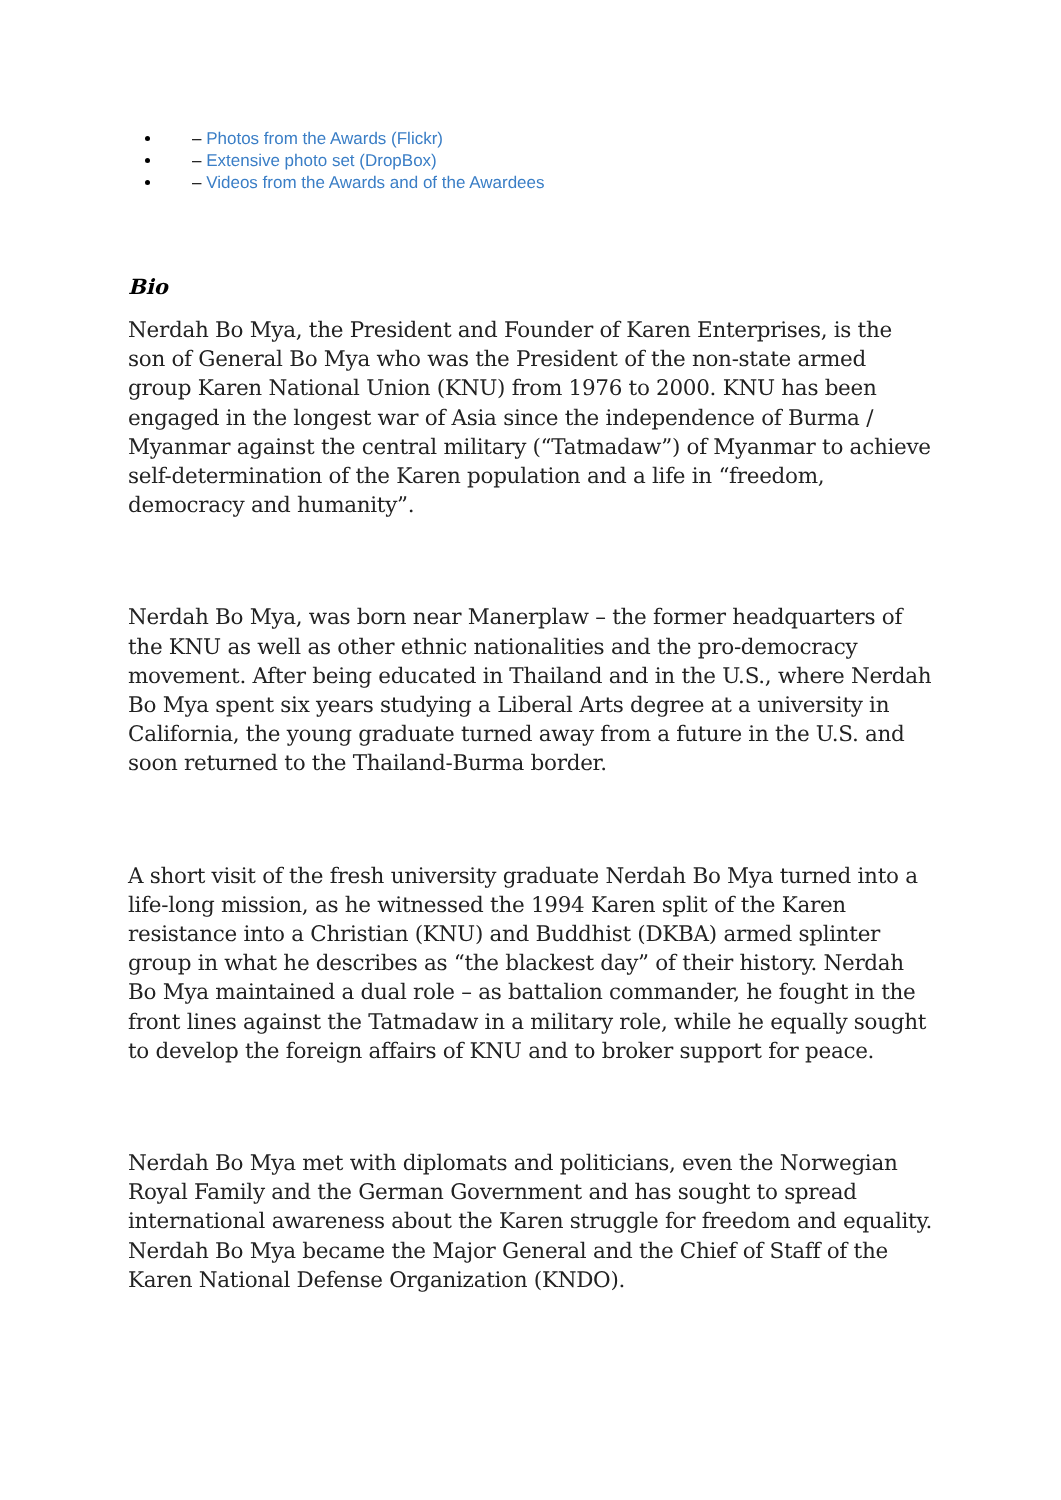– Photos from the Awards (Flickr)
– Extensive photo set (DropBox)
– Videos from the Awards and of the Awardees
Bio
Nerdah Bo Mya, the President and Founder of Karen Enterprises, is the son of General Bo Mya who was the President of the non-state armed group Karen National Union (KNU) from 1976 to 2000. KNU has been engaged in the longest war of Asia since the independence of Burma / Myanmar against the central military (“Tatmadaw”) of Myanmar to achieve self-determination of the Karen population and a life in “freedom, democracy and humanity”.
Nerdah Bo Mya, was born near Manerplaw – the former headquarters of the KNU as well as other ethnic nationalities and the pro-democracy movement. After being educated in Thailand and in the U.S., where Nerdah Bo Mya spent six years studying a Liberal Arts degree at a university in California, the young graduate turned away from a future in the U.S. and soon returned to the Thailand-Burma border.
A short visit of the fresh university graduate Nerdah Bo Mya turned into a life-long mission, as he witnessed the 1994 Karen split of the Karen resistance into a Christian (KNU) and Buddhist (DKBA) armed splinter group in what he describes as “the blackest day” of their history. Nerdah Bo Mya maintained a dual role – as battalion commander, he fought in the front lines against the Tatmadaw in a military role, while he equally sought to develop the foreign affairs of KNU and to broker support for peace.
Nerdah Bo Mya met with diplomats and politicians, even the Norwegian Royal Family and the German Government and has sought to spread international awareness about the Karen struggle for freedom and equality. Nerdah Bo Mya became the Major General and the Chief of Staff of the Karen National Defense Organization (KNDO).